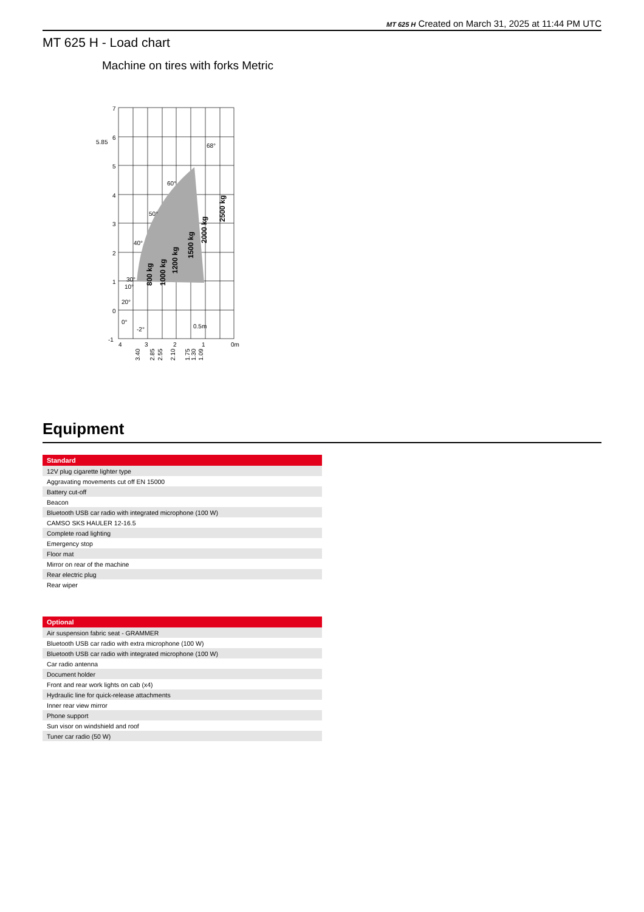MT 625 H Created on March 31, 2025 at 11:44 PM UTC
MT 625 H - Load chart
Machine on tires with forks Metric
7
6
5
4
3
2
1
0
-1
4
3
2
1
0m
3.40
2.85
2.55
2.10
1.75
1.30
1.09
5.85
68°
60°
50°
40°
30°
20°
0°
-2°
0.5m
10°
800 kg
1000 kg
1200 kg
1500 kg
2000 kg
2500 kg
Equipment
| Standard |
| --- |
| 12V plug cigarette lighter type |
| Aggravating movements cut off EN 15000 |
| Battery cut-off |
| Beacon |
| Bluetooth USB car radio with integrated microphone (100 W) |
| CAMSO SKS HAULER 12-16.5 |
| Complete road lighting |
| Emergency stop |
| Floor mat |
| Mirror on rear of the machine |
| Rear electric plug |
| Rear wiper |
| Optional |
| --- |
| Air suspension fabric seat - GRAMMER |
| Bluetooth USB car radio with extra microphone (100 W) |
| Bluetooth USB car radio with integrated microphone (100 W) |
| Car radio antenna |
| Document holder |
| Front and rear work lights on cab (x4) |
| Hydraulic line for quick-release attachments |
| Inner rear view mirror |
| Phone support |
| Sun visor on windshield and roof |
| Tuner car radio (50 W) |